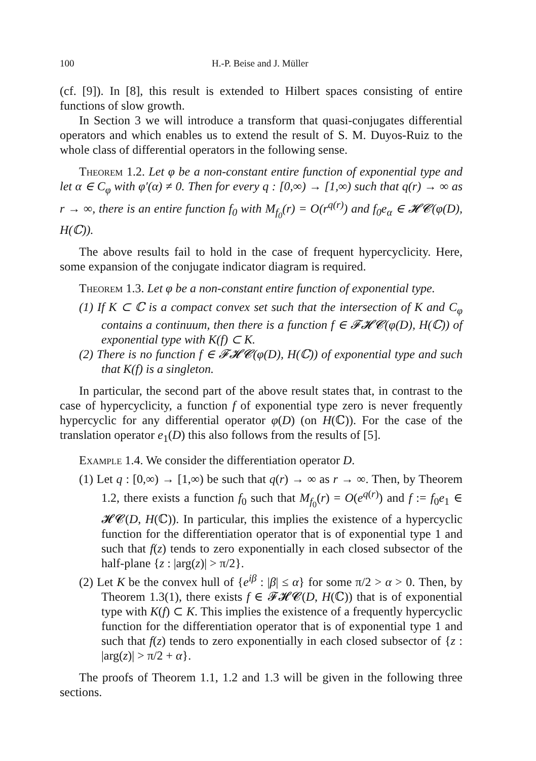100 H.-P. Beise and J. Müller
(cf. [9]). In [8], this result is extended to Hilbert spaces consisting of entire functions of slow growth.
In Section 3 we will introduce a transform that quasi-conjugates differential operators and which enables us to extend the result of S. M. Duyos-Ruiz to the whole class of differential operators in the following sense.
Theorem 1.2. Let φ be a non-constant entire function of exponential type and let α ∈ C<sub>φ</sub> with φ′(α) ≠ 0. Then for every q : [0,∞) → [1,∞) such that q(r) → ∞ as r → ∞, there is an entire function f<sub>0</sub> with M<sub>f<sub>0</sub></sub>(r) = O(r<sup>q(r)</sup>) and f<sub>0</sub>e<sub>α</sub> ∈ 𝓗𝓒(φ(D), H(ℂ)).
The above results fail to hold in the case of frequent hypercyclicity. Here, some expansion of the conjugate indicator diagram is required.
Theorem 1.3. Let φ be a non-constant entire function of exponential type.
(1) If K ⊂ ℂ is a compact convex set such that the intersection of K and C<sub>φ</sub> contains a continuum, then there is a function f ∈ 𝓕𝓗𝓒(φ(D), H(ℂ)) of exponential type with K(f) ⊂ K.
(2) There is no function f ∈ 𝓕𝓗𝓒(φ(D), H(ℂ)) of exponential type and such that K(f) is a singleton.
In particular, the second part of the above result states that, in contrast to the case of hypercyclicity, a function f of exponential type zero is never frequently hypercyclic for any differential operator φ(D) (on H(ℂ)). For the case of the translation operator e<sub>1</sub>(D) this also follows from the results of [5].
Example 1.4. We consider the differentiation operator D.
(1) Let q : [0,∞) → [1,∞) be such that q(r) → ∞ as r → ∞. Then, by Theorem 1.2, there exists a function f<sub>0</sub> such that M<sub>f<sub>0</sub></sub>(r) = O(e<sup>q(r)</sup>) and f := f<sub>0</sub>e<sub>1</sub> ∈ 𝓗𝓒(D, H(ℂ)). In particular, this implies the existence of a hypercyclic function for the differentiation operator that is of exponential type 1 and such that f(z) tends to zero exponentially in each closed subsector of the half-plane {z : |arg(z)| > π/2}.
(2) Let K be the convex hull of {e<sup>iβ</sup> : |β| ≤ α} for some π/2 > α > 0. Then, by Theorem 1.3(1), there exists f ∈ 𝓕𝓗𝓒(D, H(ℂ)) that is of exponential type with K(f) ⊂ K. This implies the existence of a frequently hypercyclic function for the differentiation operator that is of exponential type 1 and such that f(z) tends to zero exponentially in each closed subsector of {z : |arg(z)| > π/2 + α}.
The proofs of Theorem 1.1, 1.2 and 1.3 will be given in the following three sections.